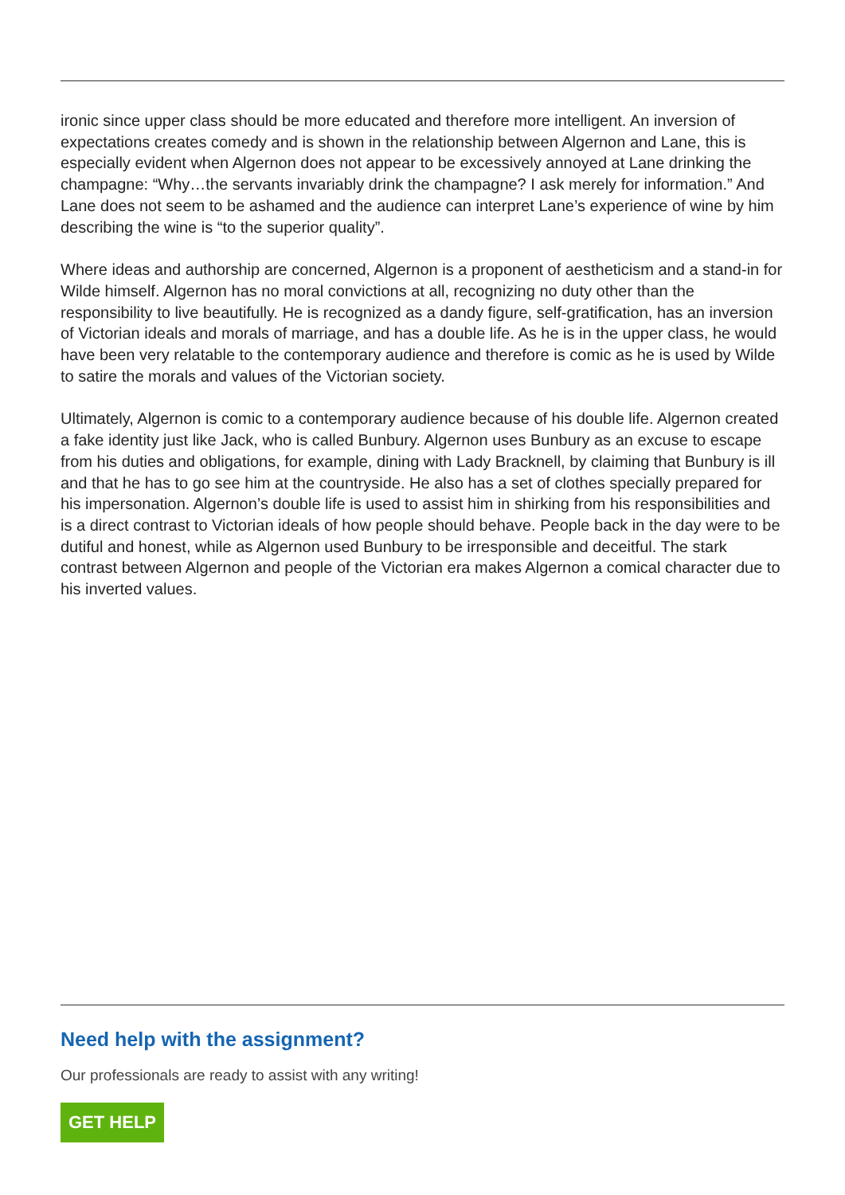ironic since upper class should be more educated and therefore more intelligent. An inversion of expectations creates comedy and is shown in the relationship between Algernon and Lane, this is especially evident when Algernon does not appear to be excessively annoyed at Lane drinking the champagne: “Why…the servants invariably drink the champagne? I ask merely for information.” And Lane does not seem to be ashamed and the audience can interpret Lane’s experience of wine by him describing the wine is “to the superior quality”.
Where ideas and authorship are concerned, Algernon is a proponent of aestheticism and a stand-in for Wilde himself. Algernon has no moral convictions at all, recognizing no duty other than the responsibility to live beautifully. He is recognized as a dandy figure, self-gratification, has an inversion of Victorian ideals and morals of marriage, and has a double life. As he is in the upper class, he would have been very relatable to the contemporary audience and therefore is comic as he is used by Wilde to satire the morals and values of the Victorian society.
Ultimately, Algernon is comic to a contemporary audience because of his double life. Algernon created a fake identity just like Jack, who is called Bunbury. Algernon uses Bunbury as an excuse to escape from his duties and obligations, for example, dining with Lady Bracknell, by claiming that Bunbury is ill and that he has to go see him at the countryside. He also has a set of clothes specially prepared for his impersonation. Algernon’s double life is used to assist him in shirking from his responsibilities and is a direct contrast to Victorian ideals of how people should behave. People back in the day were to be dutiful and honest, while as Algernon used Bunbury to be irresponsible and deceitful. The stark contrast between Algernon and people of the Victorian era makes Algernon a comical character due to his inverted values.
Need help with the assignment?
Our professionals are ready to assist with any writing!
GET HELP